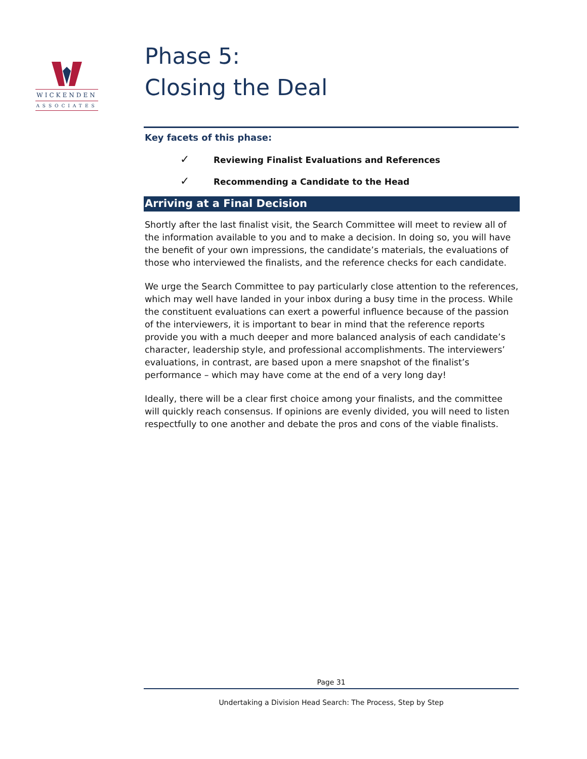WICKENDEN
ASSOCIATES
Phase 5:
Closing the Deal
Key facets of this phase:
✓ Reviewing Finalist Evaluations and References
✓ Recommending a Candidate to the Head
Arriving at a Final Decision
Shortly after the last finalist visit, the Search Committee will meet to review all of the information available to you and to make a decision. In doing so, you will have the benefit of your own impressions, the candidate’s materials, the evaluations of those who interviewed the finalists, and the reference checks for each candidate.
We urge the Search Committee to pay particularly close attention to the references, which may well have landed in your inbox during a busy time in the process. While the constituent evaluations can exert a powerful influence because of the passion of the interviewers, it is important to bear in mind that the reference reports provide you with a much deeper and more balanced analysis of each candidate’s character, leadership style, and professional accomplishments. The interviewers’ evaluations, in contrast, are based upon a mere snapshot of the finalist’s performance – which may have come at the end of a very long day!
Ideally, there will be a clear first choice among your finalists, and the committee will quickly reach consensus. If opinions are evenly divided, you will need to listen respectfully to one another and debate the pros and cons of the viable finalists.
Page 31
Undertaking a Division Head Search: The Process, Step by Step